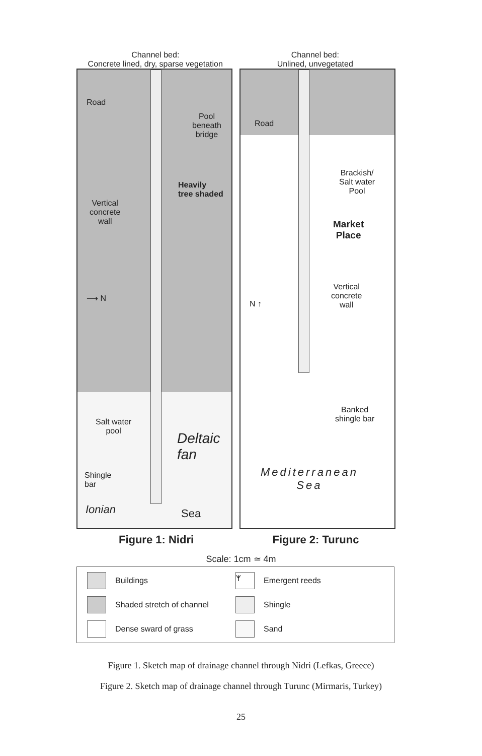Channel bed:
Concrete lined, dry, sparse vegetation
Channel bed:
Unlined, unvegetated
Road
Pool
beneath
bridge
Heavily
tree shaded
Vertical
concrete
wall
⟶ N
Salt water
pool Deltaic
fan
Shingle
bar
Ionian Sea
Road
Brackish/
Salt water
Pool
Market
Place
Vertical
concrete
wall N ↑
Banked
shingle bar
Mediterranean
Sea
Figure 1: Nidri Figure 2: Turunc
Scale: 1cm ≃ 4m
Buildings
ᛉ Emergent reeds
Shaded stretch of channel
Shingle
Dense sward of grass
Sand
Figure 1. Sketch map of drainage channel through Nidri (Lefkas, Greece)
Figure 2. Sketch map of drainage channel through Turunc (Mirmaris, Turkey)
25